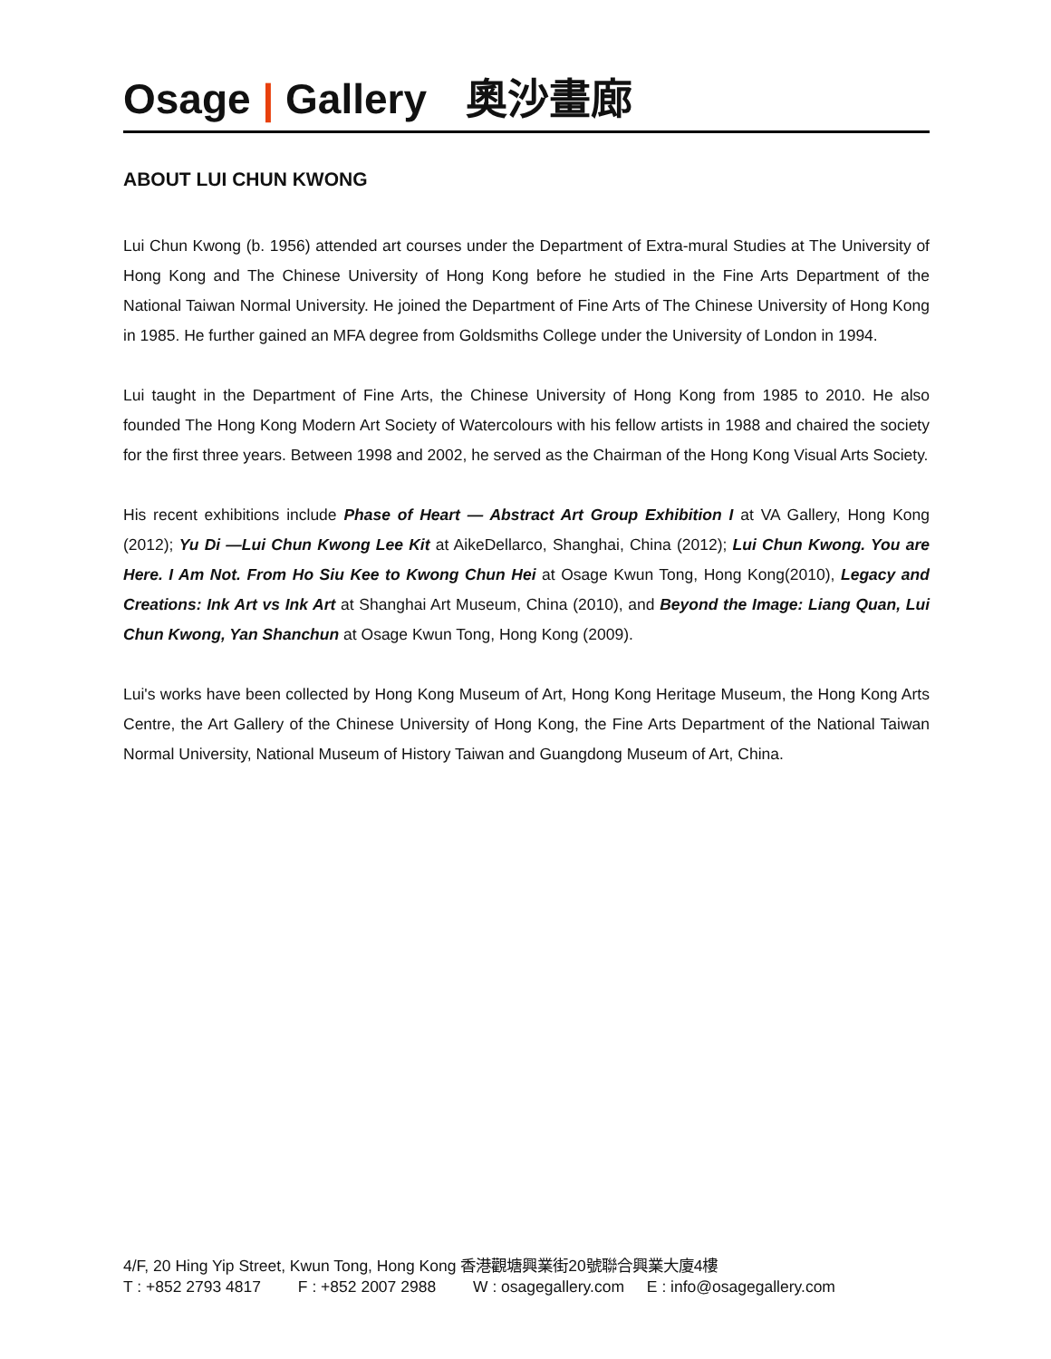Osage | Gallery 奧沙畫廊
ABOUT LUI CHUN KWONG
Lui Chun Kwong (b. 1956) attended art courses under the Department of Extra-mural Studies at The University of Hong Kong and The Chinese University of Hong Kong before he studied in the Fine Arts Department of the National Taiwan Normal University. He joined the Department of Fine Arts of The Chinese University of Hong Kong in 1985. He further gained an MFA degree from Goldsmiths College under the University of London in 1994.
Lui taught in the Department of Fine Arts, the Chinese University of Hong Kong from 1985 to 2010. He also founded The Hong Kong Modern Art Society of Watercolours with his fellow artists in 1988 and chaired the society for the first three years. Between 1998 and 2002, he served as the Chairman of the Hong Kong Visual Arts Society.
His recent exhibitions include Phase of Heart — Abstract Art Group Exhibition I at VA Gallery, Hong Kong (2012); Yu Di —Lui Chun Kwong Lee Kit at AikeDellarco, Shanghai, China (2012); Lui Chun Kwong. You are Here. I Am Not. From Ho Siu Kee to Kwong Chun Hei at Osage Kwun Tong, Hong Kong(2010), Legacy and Creations: Ink Art vs Ink Art at Shanghai Art Museum, China (2010), and Beyond the Image: Liang Quan, Lui Chun Kwong, Yan Shanchun at Osage Kwun Tong, Hong Kong (2009).
Lui's works have been collected by Hong Kong Museum of Art, Hong Kong Heritage Museum, the Hong Kong Arts Centre, the Art Gallery of the Chinese University of Hong Kong, the Fine Arts Department of the National Taiwan Normal University, National Museum of History Taiwan and Guangdong Museum of Art, China.
4/F, 20 Hing Yip Street, Kwun Tong, Hong Kong 香港觀塘興業街20號聯合興業大廈4樓
T : +852 2793 4817 F : +852 2007 2988 W : osagegallery.com E : info@osagegallery.com